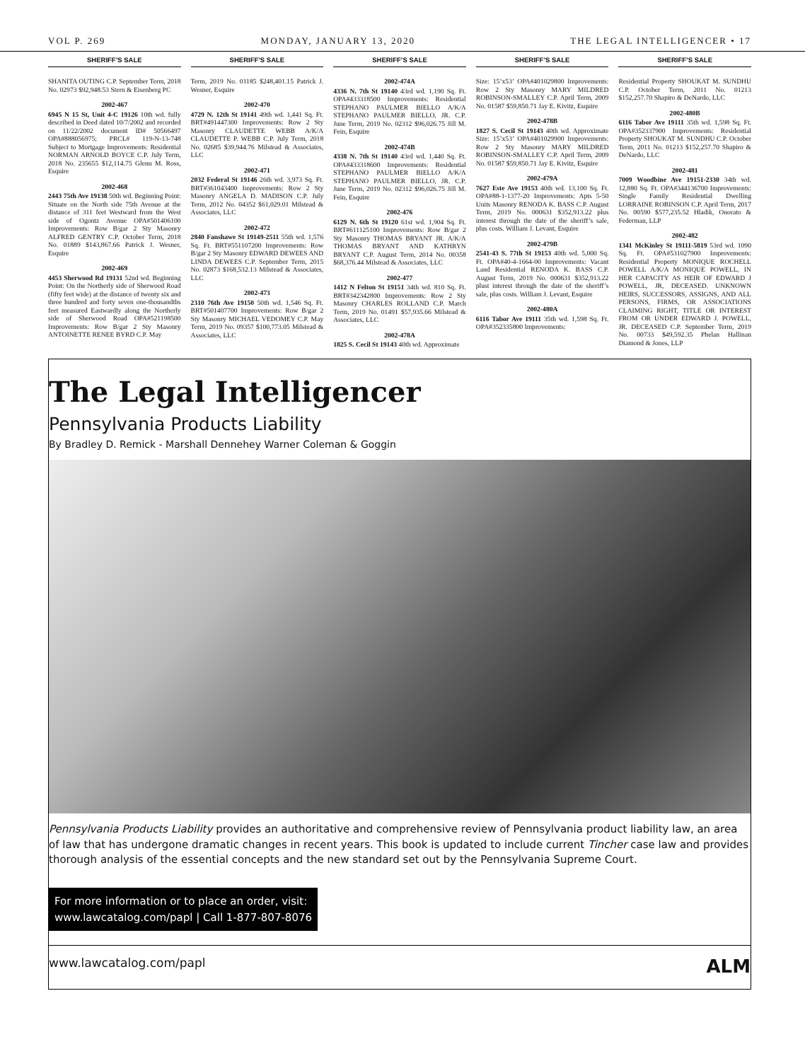VOL P. 269 MONDAY, JANUARY 13, 2020 THE LEGAL INTELLIGENCER • 17
SHERIFF’S SALE
SHANITA OUTING C.P. September Term, 2018 No. 02973 $92,948.53 Stern & Eisenberg PC
2002-467
6945 N 15 St, Unit 4-C 19126 10th wd. fully described in Deed dated 10/7/2002 and recorded on 11/22/2002 document ID# 50566497 OPA#888056975; PRCL# 119-N-13-748 Subject to Mortgage Improvements: Residential NORMAN ARNOLD BOYCE C.P. July Term, 2018 No. 235655 $12,114.75 Glenn M. Ross, Esquire
2002-468
2443 75th Ave 19138 50th wd. Beginning Point: Situate on the North side 75th Avenue at the distance of 311 feet Westward from the West side of Ogontz Avenue OPA#501406100 Improvements: Row B/gar 2 Sty Masonry ALFRED GENTRY C.P. October Term, 2018 No. 01889 $143,867.66 Patrick J. Wesner, Esquire
2002-469
4453 Sherwood Rd 19131 52nd wd. Beginning Point: On the Northerly side of Sherwood Road (fifty feet wide) at the distance of twenty six and three hundred and forty seven one-thousandths feet measured Eastwardly along the Northerly side of Sherwood Road OPA#521198500 Improvements: Row B/gar 2 Sty Masonry ANTOINETTE RENEE BYRD C.P. May
SHERIFF’S SALE
Term, 2019 No. 01185 $248,401.15 Patrick J. Wesner, Esquire
2002-470
4729 N. 12th St 19141 49th wd. 1,441 Sq. Ft. BRT#491447300 Improvements: Row 2 Sty Masonry CLAUDETTE WEBB A/K/A CLAUDETTE P. WEBB C.P. July Term, 2018 No. 02685 $39,944.76 Milstead & Associates, LLC
2002-471
2032 Federal St 19146 26th wd. 3,973 Sq. Ft. BRT#361043400 Improvements: Row 2 Sty Masonry ANGELA D. MADISON C.P. July Term, 2012 No. 04352 $61,029.01 Milstead & Associates, LLC
2002-472
2840 Fanshawe St 19149-2511 55th wd. 1,576 Sq. Ft. BRT#551107200 Improvements: Row B/gar 2 Sty Masonry EDWARD DEWEES AND LINDA DEWEES C.P. September Term, 2015 No. 02873 $168,532.13 Milstead & Associates, LLC
2002-473
2310 76th Ave 19150 50th wd. 1,546 Sq. Ft. BRT#501407700 Improvements: Row B/gar 2 Sty Masonry MICHAEL VEDOMEY C.P. May Term, 2019 No. 09357 $100,773.05 Milstead & Associates, LLC
SHERIFF’S SALE
2002-474A
4336 N. 7th St 19140 43rd wd. 1,190 Sq. Ft. OPA#433318500 Improvements: Residential STEPHANO PAULMER BIELLO A/K/A STEPHANO PAULMER BIELLO, JR. C.P. June Term, 2019 No. 02312 $96,026.75 Jill M. Fein, Esquire
2002-474B
4338 N. 7th St 19140 43rd wd. 1,440 Sq. Ft. OPA#433318600 Improvements: Residential STEPHANO PAULMER BIELLO A/K/A STEPHANO PAULMER BIELLO, JR. C.P. June Term, 2019 No. 02312 $96,026.75 Jill M. Fein, Esquire
2002-476
6129 N. 6th St 19120 61st wd. 1,904 Sq. Ft. BRT#611125100 Improvements: Row B/gar 2 Sty Masonry THOMAS BRYANT JR. A/K/A THOMAS BRYANT AND KATHRYN BRYANT C.P. August Term, 2014 No. 00358 $68,376.44 Milstead & Associates, LLC
2002-477
1412 N Felton St 19151 34th wd. 810 Sq. Ft. BRT#342342800 Improvements: Row 2 Sty Masonry CHARLES ROLLAND C.P. March Term, 2019 No. 01491 $57,935.66 Milstead & Associates, LLC
2002-478A
1825 S. Cecil St 19143 40th wd. Approximate
SHERIFF’S SALE
Size: 15’x53’ OPA#401029800 Improvements: Row 2 Sty Masonry MARY MILDRED ROBINSON-SMALLEY C.P. April Term, 2009 No. 01587 $59,850.71 Jay E. Kivitz, Esquire
2002-478B
1827 S. Cecil St 19143 40th wd. Approximate Size: 15’x53’ OPA#401029900 Improvements: Row 2 Sty Masonry MARY MILDRED ROBINSON-SMALLEY C.P. April Term, 2009 No. 01587 $59,850.71 Jay E. Kivitz, Esquire
2002-479A
7627 Este Ave 19153 40th wd. 13,100 Sq. Ft. OPA#88-1-1377-20 Improvements: Apts 5-50 Units Masonry RENODA K. BASS C.P. August Term, 2019 No. 000631 $352,913.22 plus interest through the date of the sheriff’s sale, plus costs. William J. Levant, Esquire
2002-479B
2541-43 S. 77th St 19153 40th wd. 5,000 Sq. Ft. OPA#40-4-1664-00 Improvements: Vacant Land Residential RENODA K. BASS C.P. August Term, 2019 No. 000631 $352,913.22 plust interest through the date of the sheriff’s sale, plus costs. William J. Levant, Esquire
2002-480A
6116 Tabor Ave 19111 35th wd. 1,598 Sq. Ft. OPA#352335800 Improvements:
SHERIFF’S SALE
Residential Property SHOUKAT M. SUNDHU C.P. October Term, 2011 No. 01213 $152,257.70 Shapiro & DeNardo, LLC
2002-480B
6116 Tabor Ave 19111 35th wd. 1,598 Sq. Ft. OPA#352337900 Improvements: Residential Property SHOUKAT M. SUNDHU C.P. October Term, 2011 No. 01213 $152,257.70 Shapiro & DeNardo, LLC
2002-481
7009 Woodbine Ave 19151-2330 34th wd. 12,880 Sq. Ft. OPA#344136700 Improvements: Single Family Residential Dwelling LORRAINE ROBINSON C.P. April Term, 2017 No. 00590 $577,235.52 Hladik, Onorato & Federman, LLP
2002-482
1341 McKinley St 19111-5819 53rd wd. 1090 Sq. Ft. OPA#531027900 Improvements: Residential Property MONIQUE ROCHELL POWELL A/K/A MONIQUE POWELL, IN HER CAPACITY AS HEIR OF EDWARD J POWELL, JR, DECEASED. UNKNOWN HEIRS, SUCCESSORS, ASSIGNS, AND ALL PERSONS, FIRMS, OR ASSOCIATIONS CLAIMING RIGHT, TITLE OR INTEREST FROM OR UNDER EDWARD J. POWELL, JR. DECEASED C.P. September Term, 2019 No. 00733 $49,592.35 Phelan Hallinan Diamond & Jones, LLP
The Legal Intelligencer
Pennsylvania Products Liability
By Bradley D. Remick - Marshall Dennehey Warner Coleman & Goggin
Pennsylvania Products Liability provides an authoritative and comprehensive review of Pennsylvania product liability law, an area of law that has undergone dramatic changes in recent years. This book is updated to include current Tincher case law and provides thorough analysis of the essential concepts and the new standard set out by the Pennsylvania Supreme Court.
For more information or to place an order, visit:
www.lawcatalog.com/papl | Call 1-877-807-8076
www.lawcatalog.com/papl ALM